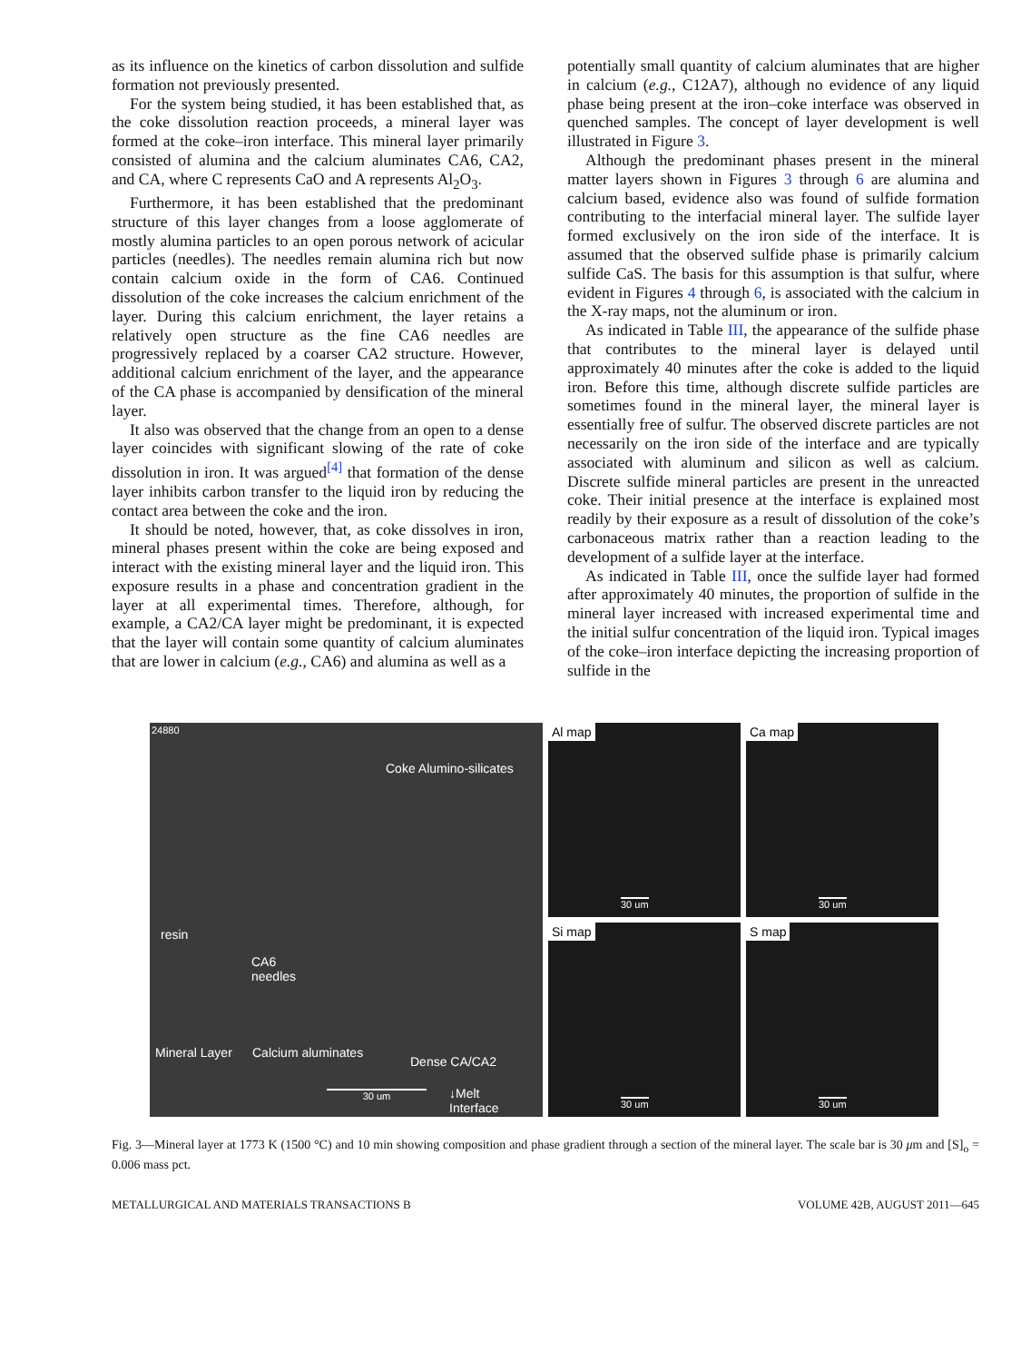as its influence on the kinetics of carbon dissolution and sulfide formation not previously presented.
For the system being studied, it has been established that, as the coke dissolution reaction proceeds, a mineral layer was formed at the coke–iron interface. This mineral layer primarily consisted of alumina and the calcium aluminates CA6, CA2, and CA, where C represents CaO and A represents Al<sub>2</sub>O<sub>3</sub>.
Furthermore, it has been established that the predominant structure of this layer changes from a loose agglomerate of mostly alumina particles to an open porous network of acicular particles (needles). The needles remain alumina rich but now contain calcium oxide in the form of CA6. Continued dissolution of the coke increases the calcium enrichment of the layer. During this calcium enrichment, the layer retains a relatively open structure as the fine CA6 needles are progressively replaced by a coarser CA2 structure. However, additional calcium enrichment of the layer, and the appearance of the CA phase is accompanied by densification of the mineral layer.
It also was observed that the change from an open to a dense layer coincides with significant slowing of the rate of coke dissolution in iron. It was argued<sup>[4]</sup> that formation of the dense layer inhibits carbon transfer to the liquid iron by reducing the contact area between the coke and the iron.
It should be noted, however, that, as coke dissolves in iron, mineral phases present within the coke are being exposed and interact with the existing mineral layer and the liquid iron. This exposure results in a phase and concentration gradient in the layer at all experimental times. Therefore, although, for example, a CA2/CA layer might be predominant, it is expected that the layer will contain some quantity of calcium aluminates that are lower in calcium (e.g., CA6) and alumina as well as a
potentially small quantity of calcium aluminates that are higher in calcium (e.g., C12A7), although no evidence of any liquid phase being present at the iron–coke interface was observed in quenched samples. The concept of layer development is well illustrated in Figure 3.
Although the predominant phases present in the mineral matter layers shown in Figures 3 through 6 are alumina and calcium based, evidence also was found of sulfide formation contributing to the interfacial mineral layer. The sulfide layer formed exclusively on the iron side of the interface. It is assumed that the observed sulfide phase is primarily calcium sulfide CaS. The basis for this assumption is that sulfur, where evident in Figures 4 through 6, is associated with the calcium in the X-ray maps, not the aluminum or iron.
As indicated in Table III, the appearance of the sulfide phase that contributes to the mineral layer is delayed until approximately 40 minutes after the coke is added to the liquid iron. Before this time, although discrete sulfide particles are sometimes found in the mineral layer, the mineral layer is essentially free of sulfur. The observed discrete particles are not necessarily on the iron side of the interface and are typically associated with aluminum and silicon as well as calcium. Discrete sulfide mineral particles are present in the unreacted coke. Their initial presence at the interface is explained most readily by their exposure as a result of dissolution of the coke’s carbonaceous matrix rather than a reaction leading to the development of a sulfide layer at the interface.
As indicated in Table III, once the sulfide layer had formed after approximately 40 minutes, the proportion of sulfide in the mineral layer increased with increased experimental time and the initial sulfur concentration of the liquid iron. Typical images of the coke–iron interface depicting the increasing proportion of sulfide in the
24880
Coke Alumino-silicates
resin
CA6
needles
Mineral Layer Calcium aluminates
Dense CA/CA2
30 um ↓Melt
Interface
Al map
30 um
Ca map
30 um
Si map
30 um
S map
30 um
Fig. 3—Mineral layer at 1773 K (1500 °C) and 10 min showing composition and phase gradient through a section of the mineral layer. The scale bar is 30 μm and [S]<sub>o</sub> = 0.006 mass pct.
METALLURGICAL AND MATERIALS TRANSACTIONS B VOLUME 42B, AUGUST 2011—645